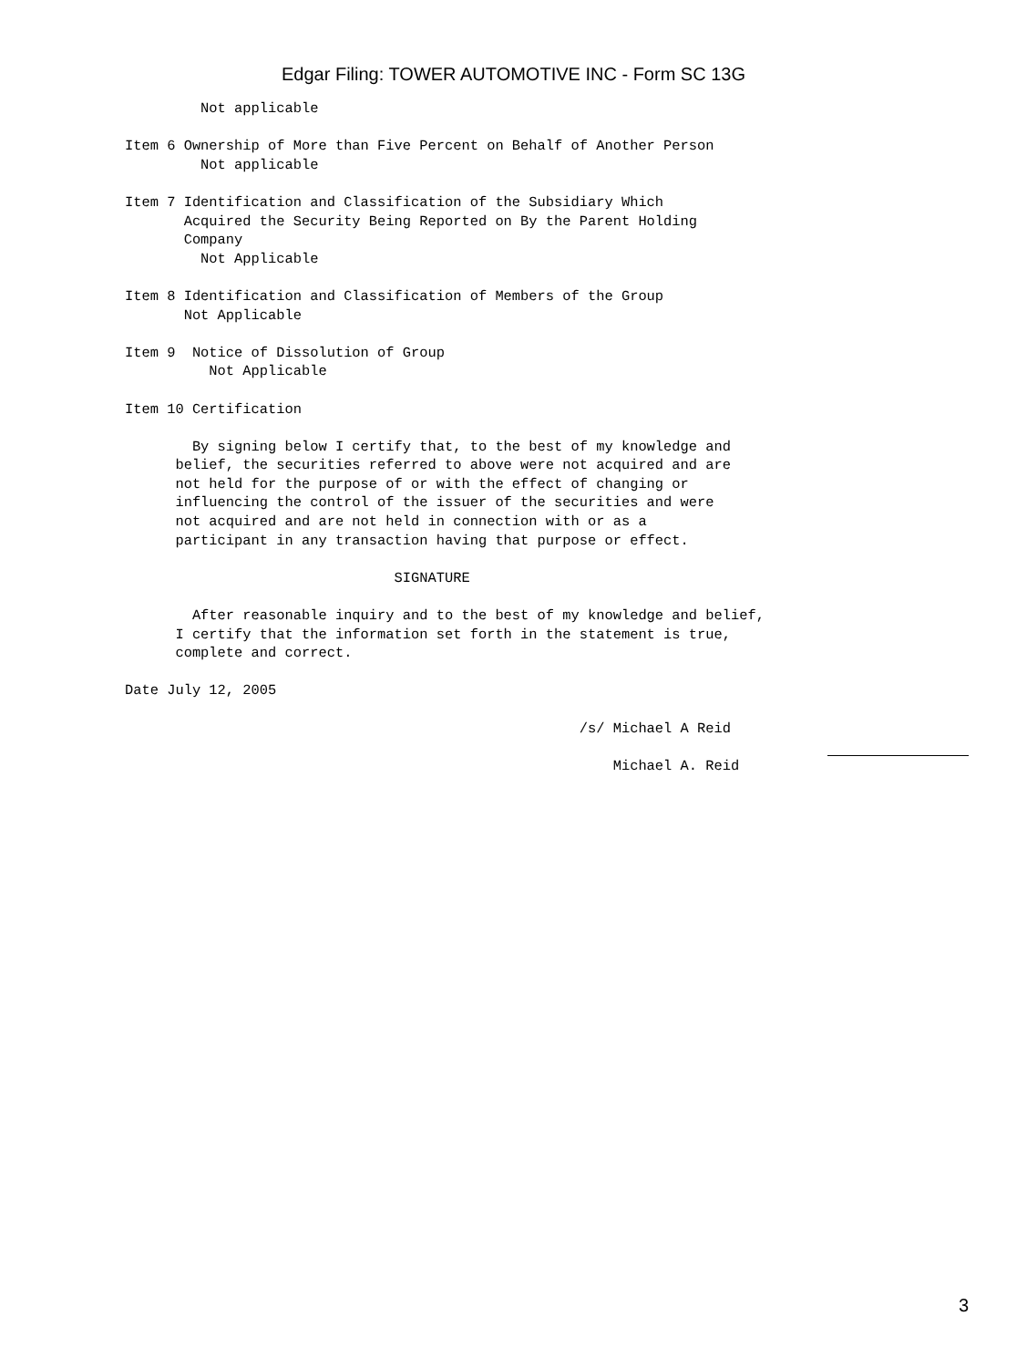Edgar Filing: TOWER AUTOMOTIVE INC - Form SC 13G
         Not applicable

Item 6 Ownership of More than Five Percent on Behalf of Another Person
         Not applicable

Item 7 Identification and Classification of the Subsidiary Which
       Acquired the Security Being Reported on By the Parent Holding
       Company
         Not Applicable

Item 8 Identification and Classification of Members of the Group
       Not Applicable

Item 9  Notice of Dissolution of Group
          Not Applicable

Item 10 Certification

        By signing below I certify that, to the best of my knowledge and
      belief, the securities referred to above were not acquired and are
      not held for the purpose of or with the effect of changing or
      influencing the control of the issuer of the securities and were
      not acquired and are not held in connection with or as a
      participant in any transaction having that purpose or effect.

                                SIGNATURE

        After reasonable inquiry and to the best of my knowledge and belief,
      I certify that the information set forth in the statement is true,
      complete and correct.

Date July 12, 2005

                                                      /s/ Michael A Reid

                                                          Michael A. Reid
3